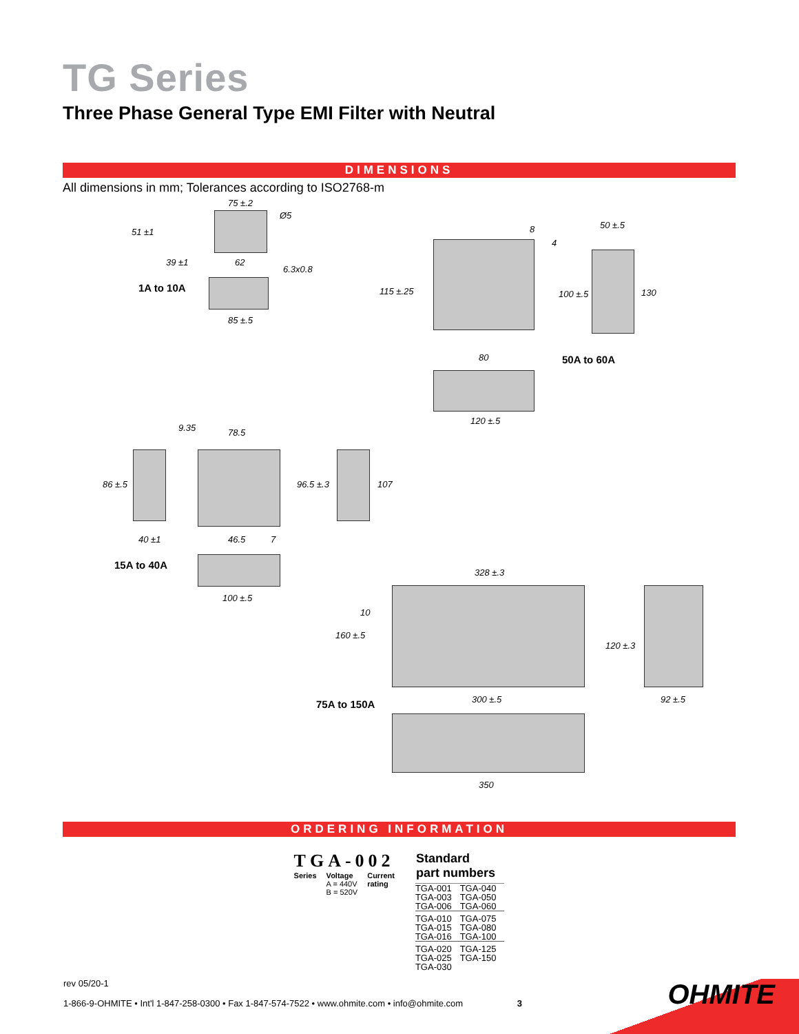TG Series
Three Phase General Type EMI Filter with Neutral
DIMENSIONS
All dimensions in mm; Tolerances according to ISO2768-m
1A to 10A
75 ±.2
51 ±1
39 ±1 62
Ø5
6.3x0.8
85 ±.5
8
4
50 ±.5
115 ±.25 100 ±.5 130
80 50A to 60A
120 ±.5
9.35 78.5
86 ±.5 96.5 ±.3 107
40 ±1 46.5 7
15A to 40A
100 ±.5
328 ±.3
10
160 ±.5
120 ±.3
75A to 150A 300 ±.5 92 ±.5
350
ORDERING INFORMATION
TGA-002
Series Voltage
A = 440V
B = 520V Current
rating
| Standard part numbers | |
| --- | --- |
| TGA-001 | TGA-040 |
| TGA-003 | TGA-050 |
| TGA-006 | TGA-060 |
| TGA-010 | TGA-075 |
| TGA-015 | TGA-080 |
| TGA-016 | TGA-100 |
| TGA-020 | TGA-125 |
| TGA-025 | TGA-150 |
| TGA-030 | |
rev 05/20-1
1-866-9-OHMITE • Int'l 1-847-258-0300 • Fax 1-847-574-7522 • www.ohmite.com • info@ohmite.com 3
OHMITE